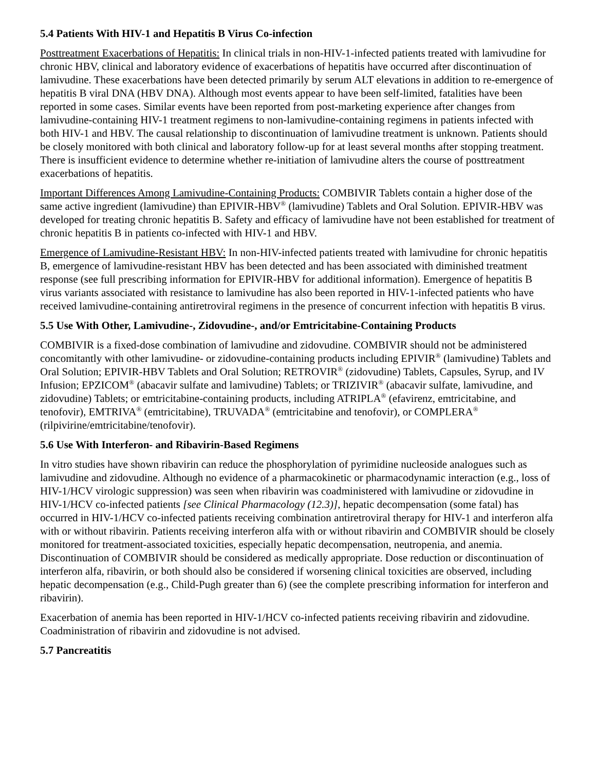5.4 Patients With HIV-1 and Hepatitis B Virus Co-infection
Posttreatment Exacerbations of Hepatitis: In clinical trials in non-HIV-1-infected patients treated with lamivudine for chronic HBV, clinical and laboratory evidence of exacerbations of hepatitis have occurred after discontinuation of lamivudine. These exacerbations have been detected primarily by serum ALT elevations in addition to re-emergence of hepatitis B viral DNA (HBV DNA). Although most events appear to have been self-limited, fatalities have been reported in some cases. Similar events have been reported from post-marketing experience after changes from lamivudine-containing HIV-1 treatment regimens to non-lamivudine-containing regimens in patients infected with both HIV-1 and HBV. The causal relationship to discontinuation of lamivudine treatment is unknown. Patients should be closely monitored with both clinical and laboratory follow-up for at least several months after stopping treatment. There is insufficient evidence to determine whether re-initiation of lamivudine alters the course of posttreatment exacerbations of hepatitis.
Important Differences Among Lamivudine-Containing Products: COMBIVIR Tablets contain a higher dose of the same active ingredient (lamivudine) than EPIVIR-HBV<sup>®</sup> (lamivudine) Tablets and Oral Solution. EPIVIR-HBV was developed for treating chronic hepatitis B. Safety and efficacy of lamivudine have not been established for treatment of chronic hepatitis B in patients co-infected with HIV-1 and HBV.
Emergence of Lamivudine-Resistant HBV: In non-HIV-infected patients treated with lamivudine for chronic hepatitis B, emergence of lamivudine-resistant HBV has been detected and has been associated with diminished treatment response (see full prescribing information for EPIVIR-HBV for additional information). Emergence of hepatitis B virus variants associated with resistance to lamivudine has also been reported in HIV-1-infected patients who have received lamivudine-containing antiretroviral regimens in the presence of concurrent infection with hepatitis B virus.
5.5 Use With Other, Lamivudine-, Zidovudine-, and/or Emtricitabine-Containing Products
COMBIVIR is a fixed-dose combination of lamivudine and zidovudine. COMBIVIR should not be administered concomitantly with other lamivudine- or zidovudine-containing products including EPIVIR<sup>®</sup> (lamivudine) Tablets and Oral Solution; EPIVIR-HBV Tablets and Oral Solution; RETROVIR<sup>®</sup> (zidovudine) Tablets, Capsules, Syrup, and IV Infusion; EPZICOM<sup>®</sup> (abacavir sulfate and lamivudine) Tablets; or TRIZIVIR<sup>®</sup> (abacavir sulfate, lamivudine, and zidovudine) Tablets; or emtricitabine-containing products, including ATRIPLA<sup>®</sup> (efavirenz, emtricitabine, and tenofovir), EMTRIVA<sup>®</sup> (emtricitabine), TRUVADA<sup>®</sup> (emtricitabine and tenofovir), or COMPLERA<sup>®</sup> (rilpivirine/emtricitabine/tenofovir).
5.6 Use With Interferon- and Ribavirin-Based Regimens
In vitro studies have shown ribavirin can reduce the phosphorylation of pyrimidine nucleoside analogues such as lamivudine and zidovudine. Although no evidence of a pharmacokinetic or pharmacodynamic interaction (e.g., loss of HIV-1/HCV virologic suppression) was seen when ribavirin was coadministered with lamivudine or zidovudine in HIV-1/HCV co-infected patients [see Clinical Pharmacology (12.3)], hepatic decompensation (some fatal) has occurred in HIV-1/HCV co-infected patients receiving combination antiretroviral therapy for HIV-1 and interferon alfa with or without ribavirin. Patients receiving interferon alfa with or without ribavirin and COMBIVIR should be closely monitored for treatment-associated toxicities, especially hepatic decompensation, neutropenia, and anemia. Discontinuation of COMBIVIR should be considered as medically appropriate. Dose reduction or discontinuation of interferon alfa, ribavirin, or both should also be considered if worsening clinical toxicities are observed, including hepatic decompensation (e.g., Child-Pugh greater than 6) (see the complete prescribing information for interferon and ribavirin).
Exacerbation of anemia has been reported in HIV-1/HCV co-infected patients receiving ribavirin and zidovudine. Coadministration of ribavirin and zidovudine is not advised.
5.7 Pancreatitis